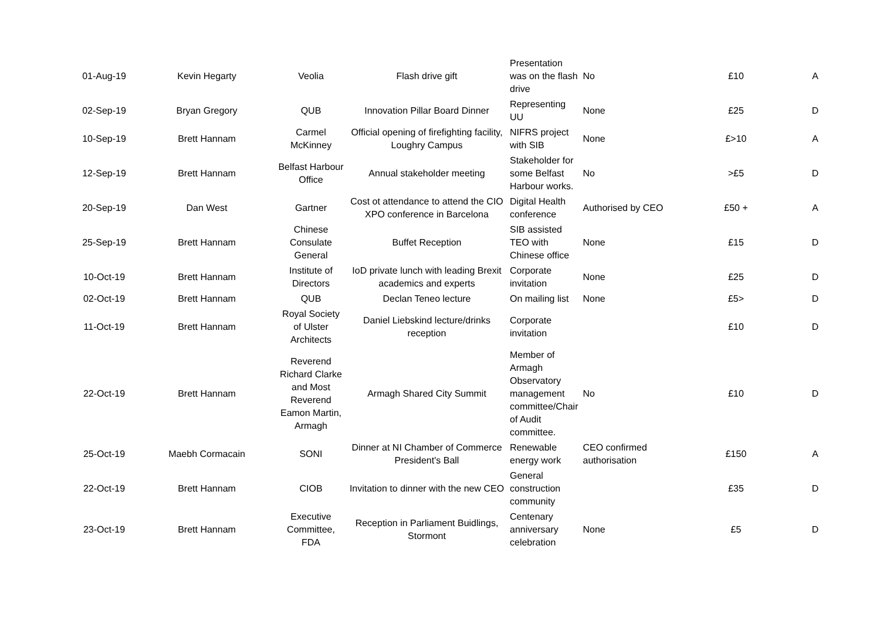| 01-Aug-19 | Kevin Hegarty | Veolia | Flash drive gift | Presentation was on the flash drive | No | £10 | A |
| 02-Sep-19 | Bryan Gregory | QUB | Innovation Pillar Board Dinner | Representing UU | None | £25 | D |
| 10-Sep-19 | Brett Hannam | Carmel McKinney | Official opening of firefighting facility, Loughry Campus | NIFRS project with SIB | None | £>10 | A |
| 12-Sep-19 | Brett Hannam | Belfast Harbour Office | Annual stakeholder meeting | Stakeholder for some Belfast Harbour works. | No | >£5 | D |
| 20-Sep-19 | Dan West | Gartner | Cost ot attendance to attend the CIO XPO conference in Barcelona | Digital Health conference | Authorised by CEO | £50 + | A |
| 25-Sep-19 | Brett Hannam | Chinese Consulate General | Buffet Reception | SIB assisted TEO with Chinese office | None | £15 | D |
| 10-Oct-19 | Brett Hannam | Institute of Directors | IoD private lunch with leading Brexit academics and experts | Corporate invitation | None | £25 | D |
| 02-Oct-19 | Brett Hannam | QUB | Declan Teneo lecture | On mailing list | None | £5> | D |
| 11-Oct-19 | Brett Hannam | Royal Society of Ulster Architects | Daniel Liebskind lecture/drinks reception | Corporate invitation | | £10 | D |
| 22-Oct-19 | Brett Hannam | Reverend Richard Clarke and Most Reverend Eamon Martin, Armagh | Armagh Shared City Summit | Member of Armagh Observatory management committee/Chair of Audit committee. | No | £10 | D |
| 25-Oct-19 | Maebh Cormacain | SONI | Dinner at NI Chamber of Commerce President's Ball | Renewable energy work | CEO confirmed authorisation | £150 | A |
| 22-Oct-19 | Brett Hannam | CIOB | Invitation to dinner with the new CEO | General construction community | | £35 | D |
| 23-Oct-19 | Brett Hannam | Executive Committee, FDA | Reception in Parliament Buidlings, Stormont | Centenary anniversary celebration | None | £5 | D |